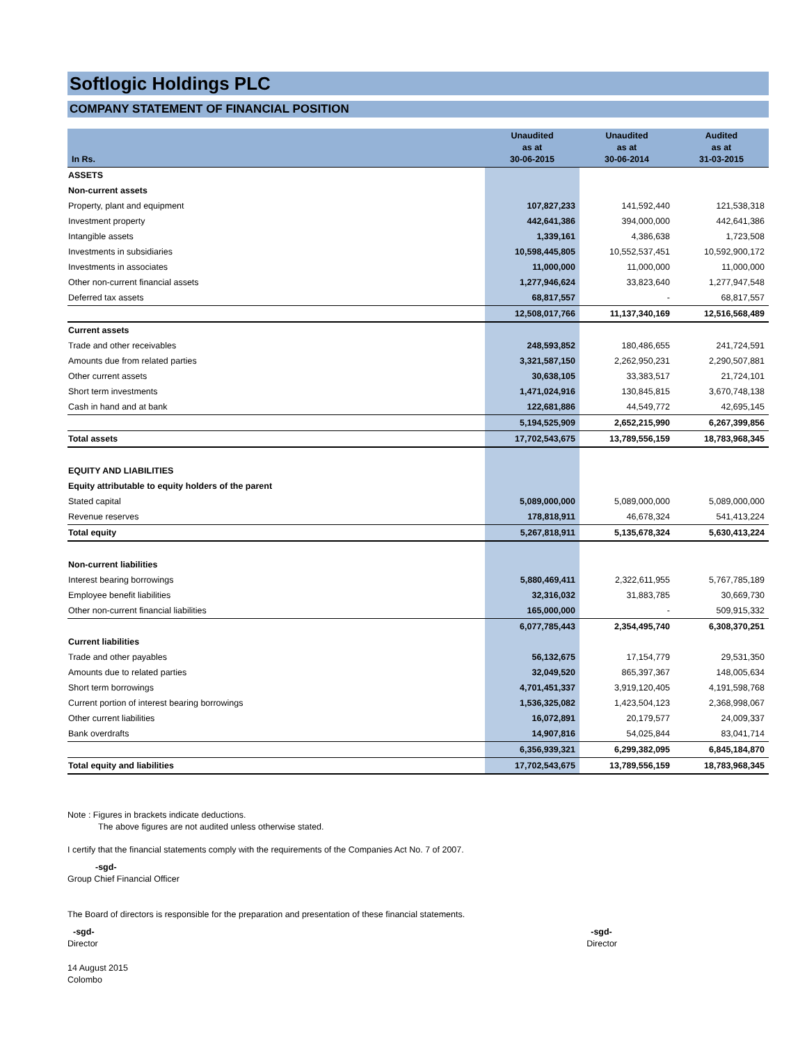Softlogic Holdings PLC
COMPANY STATEMENT OF FINANCIAL POSITION
| In Rs. | Unaudited as at 30-06-2015 | Unaudited as at 30-06-2014 | Audited as at 31-03-2015 |
| --- | --- | --- | --- |
| ASSETS | | | |
| Non-current assets | | | |
| Property, plant and equipment | 107,827,233 | 141,592,440 | 121,538,318 |
| Investment property | 442,641,386 | 394,000,000 | 442,641,386 |
| Intangible assets | 1,339,161 | 4,386,638 | 1,723,508 |
| Investments in subsidiaries | 10,598,445,805 | 10,552,537,451 | 10,592,900,172 |
| Investments in associates | 11,000,000 | 11,000,000 | 11,000,000 |
| Other non-current financial assets | 1,277,946,624 | 33,823,640 | 1,277,947,548 |
| Deferred tax assets | 68,817,557 | - | 68,817,557 |
| | 12,508,017,766 | 11,137,340,169 | 12,516,568,489 |
| Current assets | | | |
| Trade and other receivables | 248,593,852 | 180,486,655 | 241,724,591 |
| Amounts due from related parties | 3,321,587,150 | 2,262,950,231 | 2,290,507,881 |
| Other current assets | 30,638,105 | 33,383,517 | 21,724,101 |
| Short term investments | 1,471,024,916 | 130,845,815 | 3,670,748,138 |
| Cash in hand and at bank | 122,681,886 | 44,549,772 | 42,695,145 |
| | 5,194,525,909 | 2,652,215,990 | 6,267,399,856 |
| Total assets | 17,702,543,675 | 13,789,556,159 | 18,783,968,345 |
| EQUITY AND LIABILITIES | | | |
| Equity attributable to equity holders of the parent | | | |
| Stated capital | 5,089,000,000 | 5,089,000,000 | 5,089,000,000 |
| Revenue reserves | 178,818,911 | 46,678,324 | 541,413,224 |
| Total equity | 5,267,818,911 | 5,135,678,324 | 5,630,413,224 |
| Non-current liabilities | | | |
| Interest bearing borrowings | 5,880,469,411 | 2,322,611,955 | 5,767,785,189 |
| Employee benefit liabilities | 32,316,032 | 31,883,785 | 30,669,730 |
| Other non-current financial liabilities | 165,000,000 | - | 509,915,332 |
| | 6,077,785,443 | 2,354,495,740 | 6,308,370,251 |
| Current liabilities | | | |
| Trade and other payables | 56,132,675 | 17,154,779 | 29,531,350 |
| Amounts due to related parties | 32,049,520 | 865,397,367 | 148,005,634 |
| Short term borrowings | 4,701,451,337 | 3,919,120,405 | 4,191,598,768 |
| Current portion of interest bearing borrowings | 1,536,325,082 | 1,423,504,123 | 2,368,998,067 |
| Other current liabilities | 16,072,891 | 20,179,577 | 24,009,337 |
| Bank overdrafts | 14,907,816 | 54,025,844 | 83,041,714 |
| | 6,356,939,321 | 6,299,382,095 | 6,845,184,870 |
| Total equity and liabilities | 17,702,543,675 | 13,789,556,159 | 18,783,968,345 |
Note : Figures in brackets indicate deductions.
The above figures are not audited unless otherwise stated.
I certify that the financial statements comply with the requirements of the Companies Act No. 7 of 2007.
-sgd-
Group Chief Financial Officer
The Board of directors is responsible for the preparation and presentation of these financial statements.
-sgd-
Director
-sgd-
Director
14 August 2015
Colombo